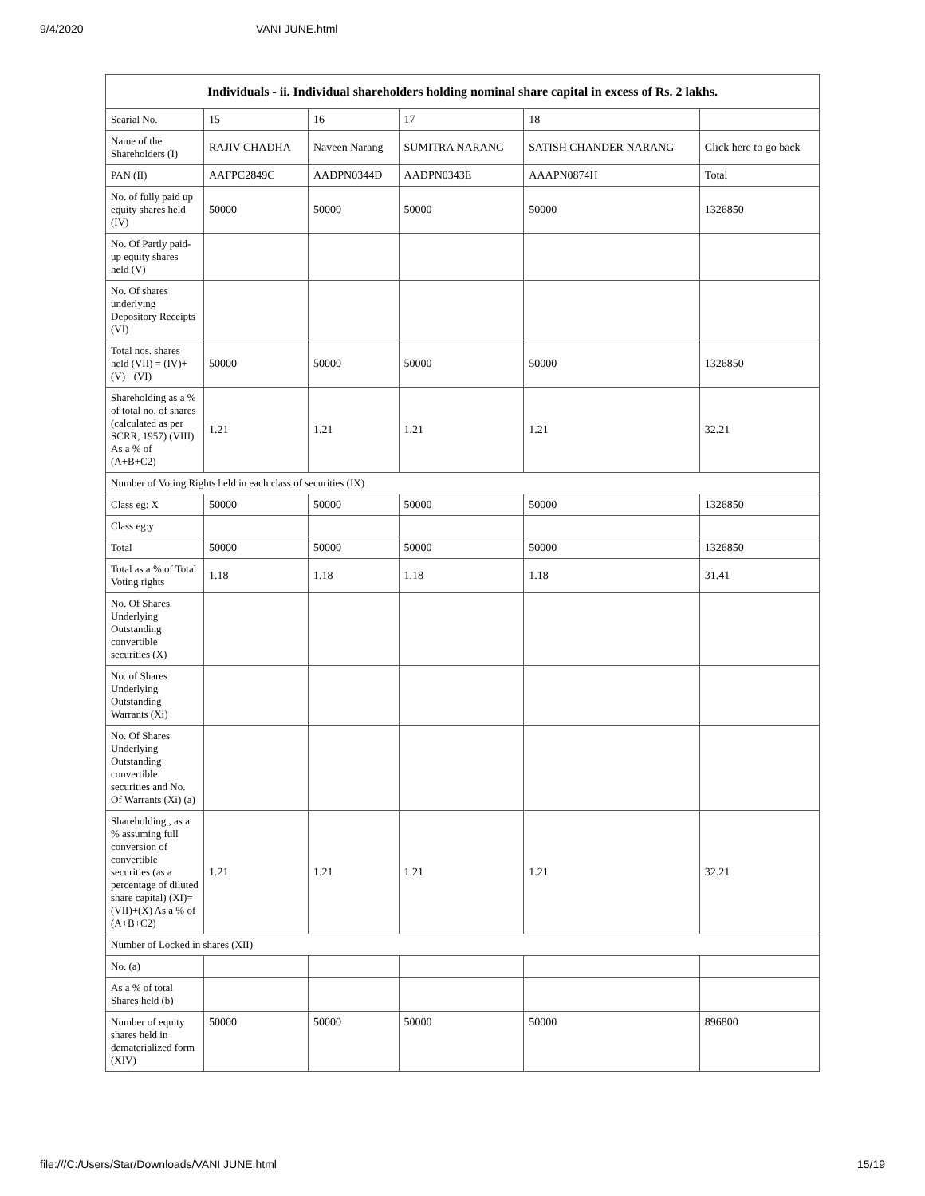9/4/2020 VANI JUNE.html
| Individuals - ii. Individual shareholders holding nominal share capital in excess of Rs. 2 lakhs. | | | | | |
| --- | --- | --- | --- | --- | --- |
| Searial No. | 15 | 16 | 17 | 18 | |
| Name of the Shareholders (I) | RAJIV CHADHA | Naveen Narang | SUMITRA NARANG | SATISH CHANDER NARANG | Click here to go back |
| PAN (II) | AAFPC2849C | AADPN0344D | AADPN0343E | AAAPN0874H | Total |
| No. of fully paid up equity shares held (IV) | 50000 | 50000 | 50000 | 50000 | 1326850 |
| No. Of Partly paid-up equity shares held (V) | | | | | |
| No. Of shares underlying Depository Receipts (VI) | | | | | |
| Total nos. shares held (VII) = (IV)+(V)+ (VI) | 50000 | 50000 | 50000 | 50000 | 1326850 |
| Shareholding as a % of total no. of shares (calculated as per SCRR, 1957) (VIII) As a % of (A+B+C2) | 1.21 | 1.21 | 1.21 | 1.21 | 32.21 |
| Number of Voting Rights held in each class of securities (IX) | | | | | |
| Class eg: X | 50000 | 50000 | 50000 | 50000 | 1326850 |
| Class eg:y | | | | | |
| Total | 50000 | 50000 | 50000 | 50000 | 1326850 |
| Total as a % of Total Voting rights | 1.18 | 1.18 | 1.18 | 1.18 | 31.41 |
| No. Of Shares Underlying Outstanding convertible securities (X) | | | | | |
| No. of Shares Underlying Outstanding Warrants (Xi) | | | | | |
| No. Of Shares Underlying Outstanding convertible securities and No. Of Warrants (Xi) (a) | | | | | |
| Shareholding , as a % assuming full conversion of convertible securities (as a percentage of diluted share capital) (XI)= (VII)+(X) As a % of (A+B+C2) | 1.21 | 1.21 | 1.21 | 1.21 | 32.21 |
| Number of Locked in shares (XII) | | | | | |
| No. (a) | | | | | |
| As a % of total Shares held (b) | | | | | |
| Number of equity shares held in dematerialized form (XIV) | 50000 | 50000 | 50000 | 50000 | 896800 |
file:///C:/Users/Star/Downloads/VANI JUNE.html 15/19